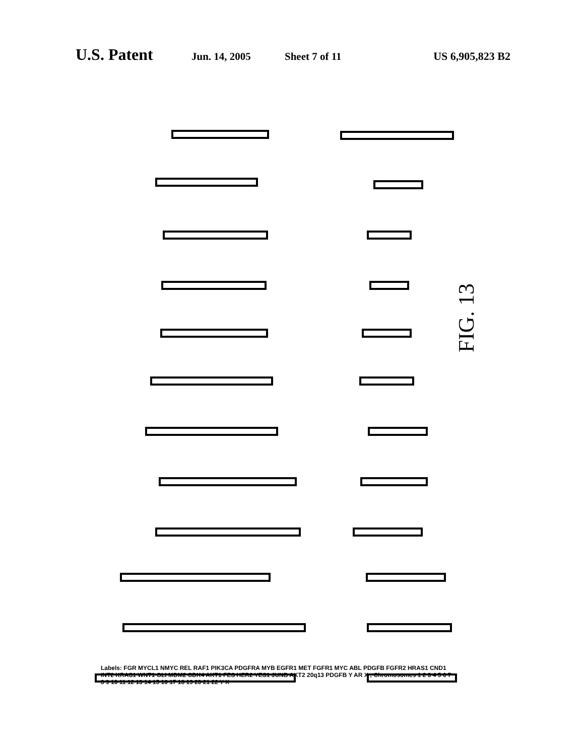U.S. Patent Jun. 14, 2005 Sheet 7 of 11 US 6,905,823 B2
Labels: FGR MYCL1 NMYC REL RAF1 PIK3CA PDGFRA MYB EGFR1 MET FGFR1 MYC ABL PDGFB FGFR2 HRAS1 CND1 INT2 KRAS1 WNT1 GLI MDM2 CDK4 AKT1 FES HER2 YES1 JUNB AKT2 20q13 PDGFB Y AR X ; Chromosomes 1 2 3 4 5 6 7 8 9 10 11 12 13 14 15 16 17 18 19 20 21 22 Y X
FIG. 13